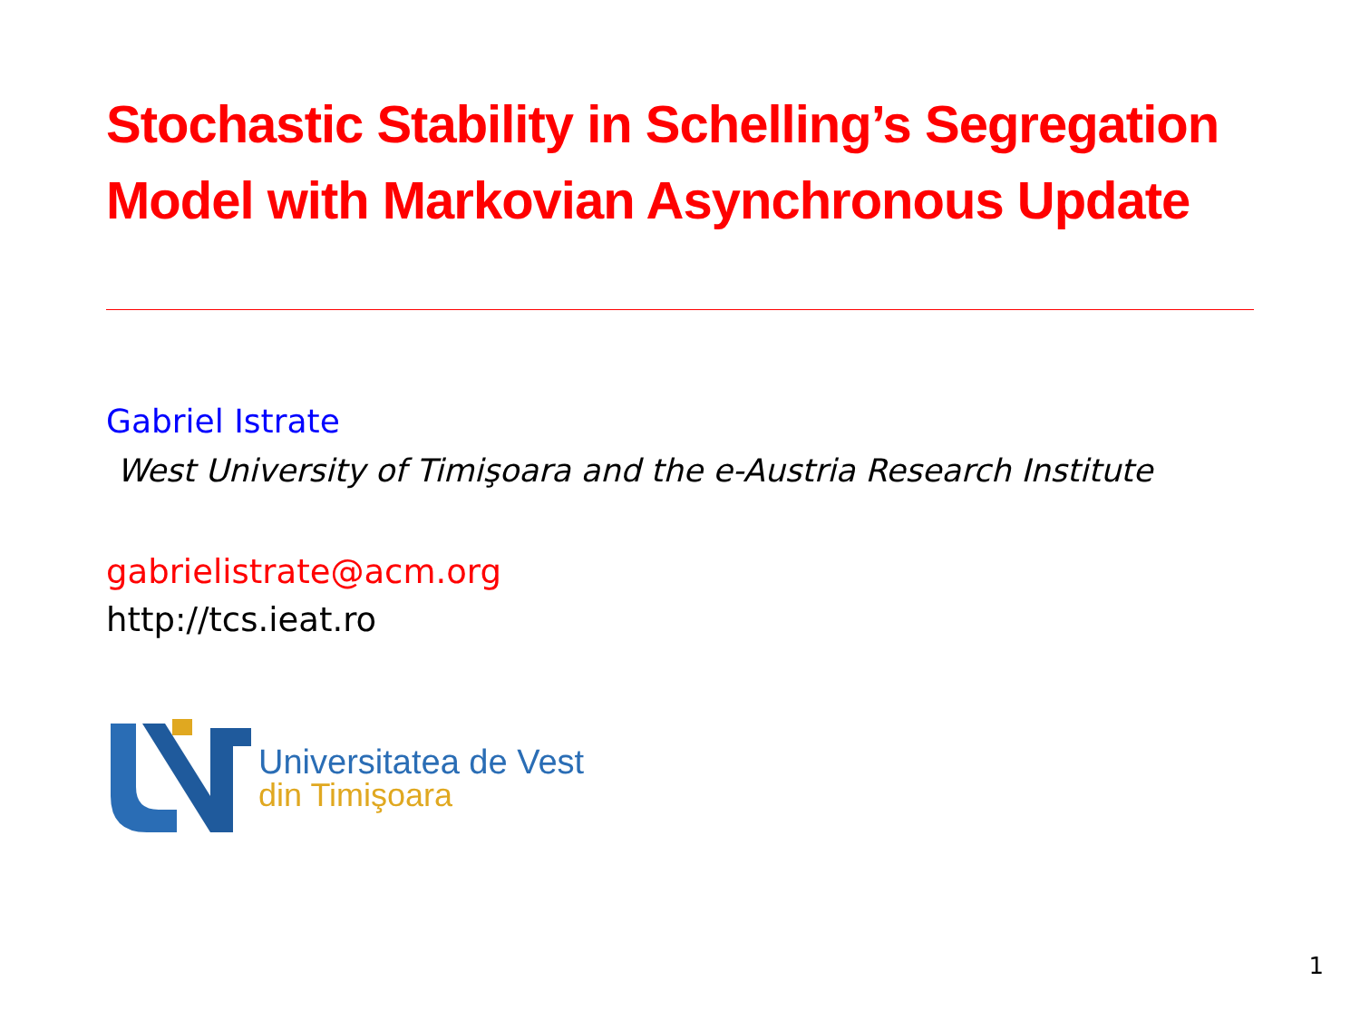Stochastic Stability in Schelling’s Segregation Model with Markovian Asynchronous Update
Gabriel Istrate
West University of Timişoara and the e-Austria Research Institute
gabrielistrate@acm.org
http://tcs.ieat.ro
Universitatea de Vest
din Timişoara
1